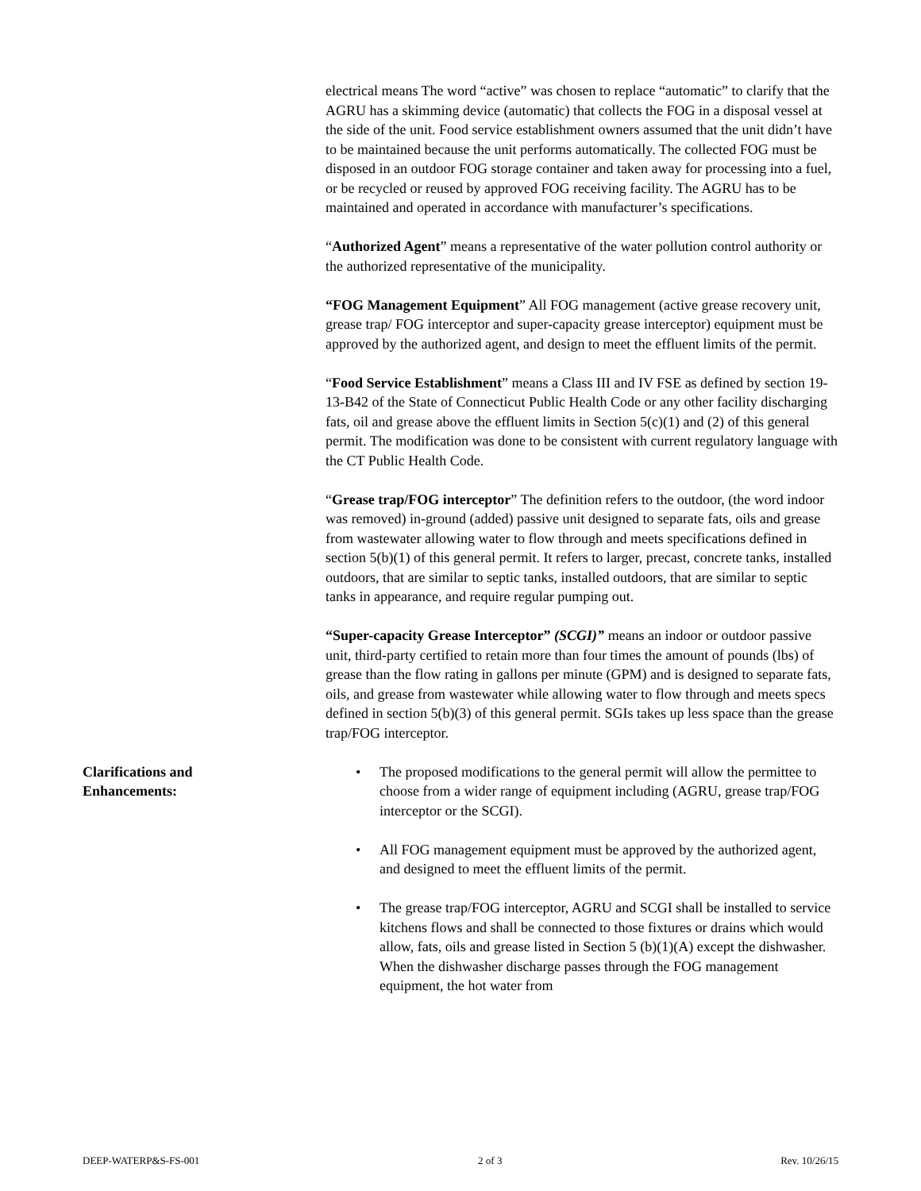electrical means The word “active” was chosen to replace “automatic” to clarify that the AGRU has a skimming device (automatic) that collects the FOG in a disposal vessel at the side of the unit. Food service establishment owners assumed that the unit didn’t have to be maintained because the unit performs automatically. The collected FOG must be disposed in an outdoor FOG storage container and taken away for processing into a fuel, or be recycled or reused by approved FOG receiving facility. The AGRU has to be maintained and operated in accordance with manufacturer’s specifications.
“Authorized Agent” means a representative of the water pollution control authority or the authorized representative of the municipality.
“FOG Management Equipment” All FOG management (active grease recovery unit, grease trap/ FOG interceptor and super-capacity grease interceptor) equipment must be approved by the authorized agent, and design to meet the effluent limits of the permit.
“Food Service Establishment” means a Class III and IV FSE as defined by section 19-13-B42 of the State of Connecticut Public Health Code or any other facility discharging fats, oil and grease above the effluent limits in Section 5(c)(1) and (2) of this general permit. The modification was done to be consistent with current regulatory language with the CT Public Health Code.
“Grease trap/FOG interceptor” The definition refers to the outdoor, (the word indoor was removed) in-ground (added) passive unit designed to separate fats, oils and grease from wastewater allowing water to flow through and meets specifications defined in section 5(b)(1) of this general permit. It refers to larger, precast, concrete tanks, installed outdoors, that are similar to septic tanks, installed outdoors, that are similar to septic tanks in appearance, and require regular pumping out.
“Super-capacity Grease Interceptor” (SCGI)” means an indoor or outdoor passive unit, third-party certified to retain more than four times the amount of pounds (lbs) of grease than the flow rating in gallons per minute (GPM) and is designed to separate fats, oils, and grease from wastewater while allowing water to flow through and meets specs defined in section 5(b)(3) of this general permit. SGIs takes up less space than the grease trap/FOG interceptor.
Clarifications and
Enhancements:
• The proposed modifications to the general permit will allow the permittee to choose from a wider range of equipment including (AGRU, grease trap/FOG interceptor or the SCGI).
• All FOG management equipment must be approved by the authorized agent, and designed to meet the effluent limits of the permit.
• The grease trap/FOG interceptor, AGRU and SCGI shall be installed to service kitchens flows and shall be connected to those fixtures or drains which would allow, fats, oils and grease listed in Section 5 (b)(1)(A) except the dishwasher. When the dishwasher discharge passes through the FOG management equipment, the hot water from
DEEP-WATERP&S-FS-001 2 of 3 Rev. 10/26/15